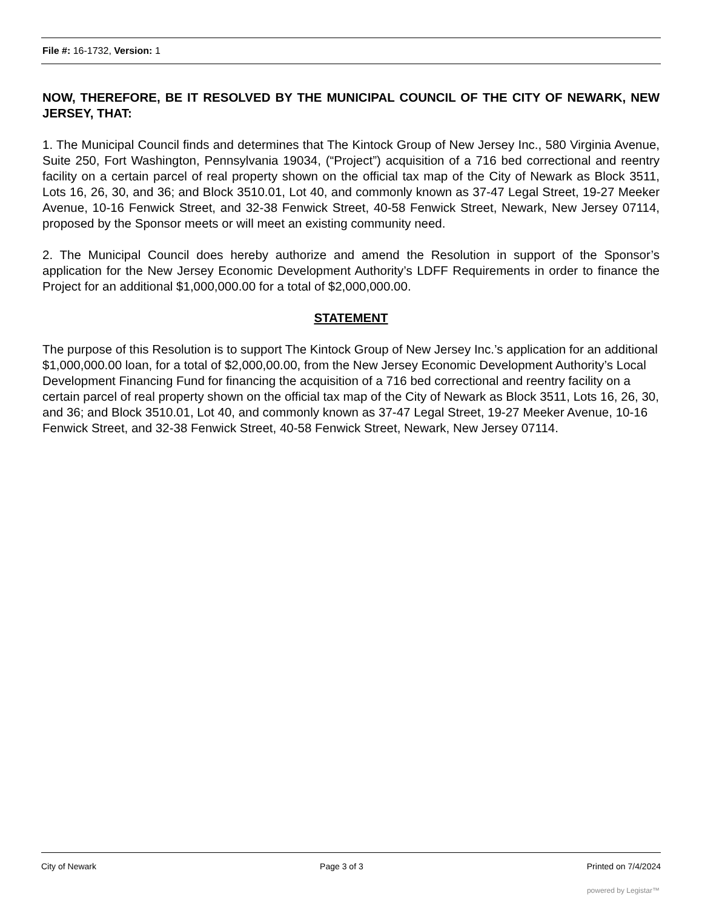File #: 16-1732, Version: 1
NOW, THEREFORE, BE IT RESOLVED BY THE MUNICIPAL COUNCIL OF THE CITY OF NEWARK, NEW JERSEY, THAT:
1. The Municipal Council finds and determines that The Kintock Group of New Jersey Inc., 580 Virginia Avenue, Suite 250, Fort Washington, Pennsylvania 19034, (“Project”) acquisition of a 716 bed correctional and reentry facility on a certain parcel of real property shown on the official tax map of the City of Newark as Block 3511, Lots 16, 26, 30, and 36; and Block 3510.01, Lot 40, and commonly known as 37-47 Legal Street, 19-27 Meeker Avenue, 10-16 Fenwick Street, and 32-38 Fenwick Street, 40-58 Fenwick Street, Newark, New Jersey 07114, proposed by the Sponsor meets or will meet an existing community need.
2. The Municipal Council does hereby authorize and amend the Resolution in support of the Sponsor’s application for the New Jersey Economic Development Authority’s LDFF Requirements in order to finance the Project for an additional $1,000,000.00 for a total of $2,000,000.00.
STATEMENT
The purpose of this Resolution is to support The Kintock Group of New Jersey Inc.’s application for an additional $1,000,000.00 loan, for a total of $2,000,00.00, from the New Jersey Economic Development Authority’s Local Development Financing Fund for financing the acquisition of a 716 bed correctional and reentry facility on a certain parcel of real property shown on the official tax map of the City of Newark as Block 3511, Lots 16, 26, 30, and 36; and Block 3510.01, Lot 40, and commonly known as 37-47 Legal Street, 19-27 Meeker Avenue, 10-16 Fenwick Street, and 32-38 Fenwick Street, 40-58 Fenwick Street, Newark, New Jersey 07114.
City of Newark Page 3 of 3 Printed on 7/4/2024
powered by Legistar™